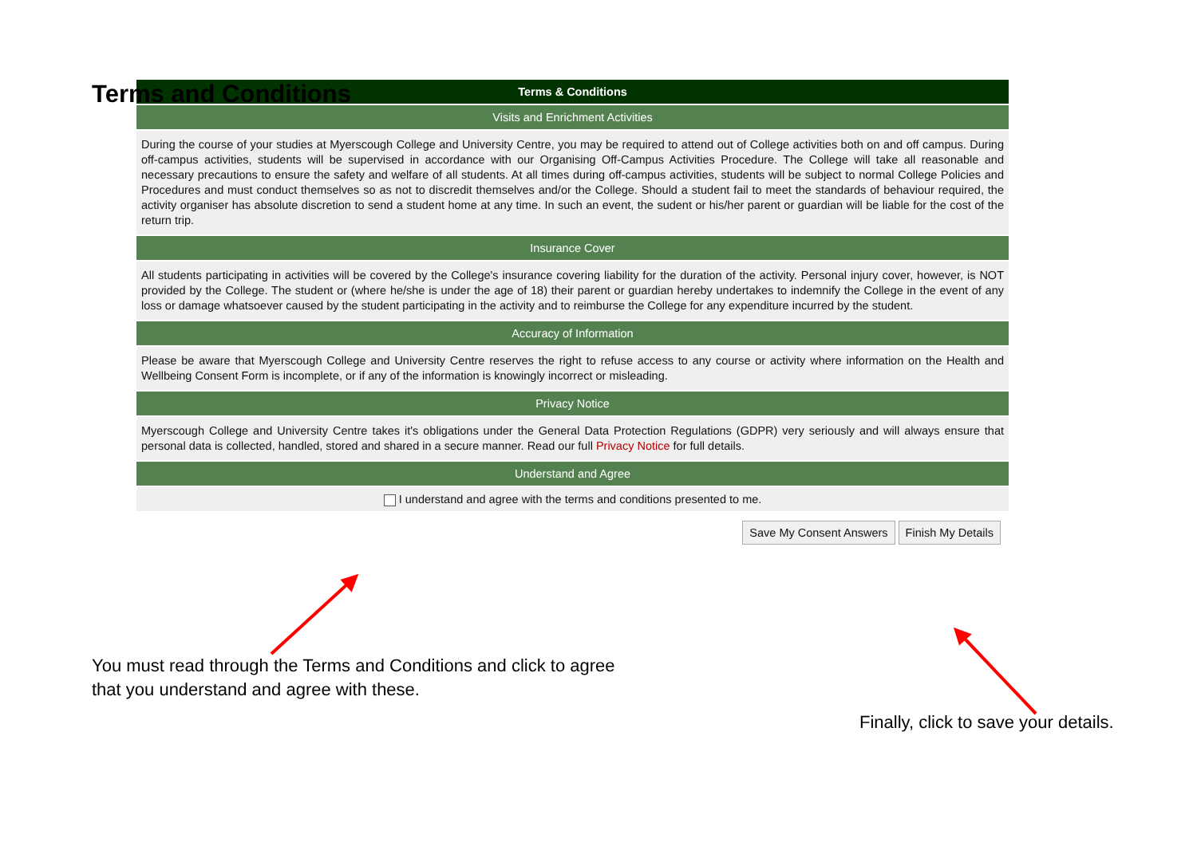Terms and Conditions
Terms & Conditions
Visits and Enrichment Activities
During the course of your studies at Myerscough College and University Centre, you may be required to attend out of College activities both on and off campus. During off-campus activities, students will be supervised in accordance with our Organising Off-Campus Activities Procedure. The College will take all reasonable and necessary precautions to ensure the safety and welfare of all students. At all times during off-campus activities, students will be subject to normal College Policies and Procedures and must conduct themselves so as not to discredit themselves and/or the College. Should a student fail to meet the standards of behaviour required, the activity organiser has absolute discretion to send a student home at any time. In such an event, the sudent or his/her parent or guardian will be liable for the cost of the return trip.
Insurance Cover
All students participating in activities will be covered by the College's insurance covering liability for the duration of the activity. Personal injury cover, however, is NOT provided by the College. The student or (where he/she is under the age of 18) their parent or guardian hereby undertakes to indemnify the College in the event of any loss or damage whatsoever caused by the student participating in the activity and to reimburse the College for any expenditure incurred by the student.
Accuracy of Information
Please be aware that Myerscough College and University Centre reserves the right to refuse access to any course or activity where information on the Health and Wellbeing Consent Form is incomplete, or if any of the information is knowingly incorrect or misleading.
Privacy Notice
Myerscough College and University Centre takes it's obligations under the General Data Protection Regulations (GDPR) very seriously and will always ensure that personal data is collected, handled, stored and shared in a secure manner. Read our full Privacy Notice for full details.
Understand and Agree
I understand and agree with the terms and conditions presented to me.
Save My Consent Answers Finish My Details
You must read through the Terms and Conditions and click to agree
that you understand and agree with these.
Finally, click to save your details.